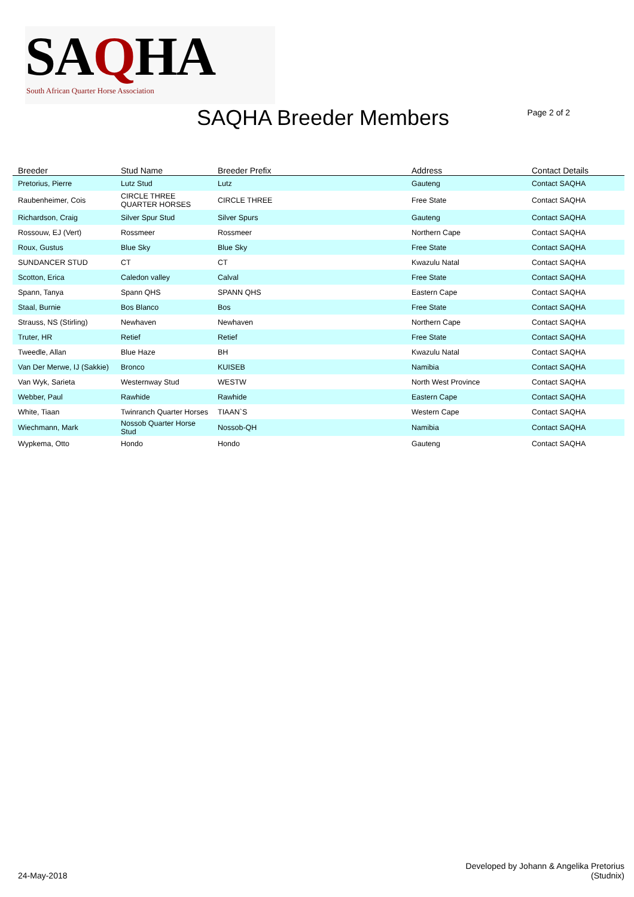SAQHA
South African Quarter Horse Association
SAQHA Breeder Members
Page 2 of 2
| Breeder | Stud Name | Breeder Prefix | Address | Contact Details |
| --- | --- | --- | --- | --- |
| Pretorius, Pierre | Lutz Stud | Lutz | Gauteng | Contact SAQHA |
| Raubenheimer, Cois | CIRCLE THREE QUARTER HORSES | CIRCLE THREE | Free State | Contact SAQHA |
| Richardson, Craig | Silver Spur Stud | Silver Spurs | Gauteng | Contact SAQHA |
| Rossouw, EJ (Vert) | Rossmeer | Rossmeer | Northern Cape | Contact SAQHA |
| Roux, Gustus | Blue Sky | Blue Sky | Free State | Contact SAQHA |
| SUNDANCER STUD | CT | CT | Kwazulu Natal | Contact SAQHA |
| Scotton, Erica | Caledon valley | Calval | Free State | Contact SAQHA |
| Spann, Tanya | Spann QHS | SPANN QHS | Eastern Cape | Contact SAQHA |
| Staal, Burnie | Bos Blanco | Bos | Free State | Contact SAQHA |
| Strauss, NS (Stirling) | Newhaven | Newhaven | Northern Cape | Contact SAQHA |
| Truter, HR | Retief | Retief | Free State | Contact SAQHA |
| Tweedle, Allan | Blue Haze | BH | Kwazulu Natal | Contact SAQHA |
| Van Der Merwe, IJ (Sakkie) | Bronco | KUISEB | Namibia | Contact SAQHA |
| Van Wyk, Sarieta | Westernway Stud | WESTW | North West Province | Contact SAQHA |
| Webber, Paul | Rawhide | Rawhide | Eastern Cape | Contact SAQHA |
| White, Tiaan | Twinranch Quarter Horses | TIAAN`S | Western Cape | Contact SAQHA |
| Wiechmann, Mark | Nossob Quarter Horse Stud | Nossob-QH | Namibia | Contact SAQHA |
| Wypkema, Otto | Hondo | Hondo | Gauteng | Contact SAQHA |
24-May-2018
Developed by Johann & Angelika Pretorius
(Studnix)